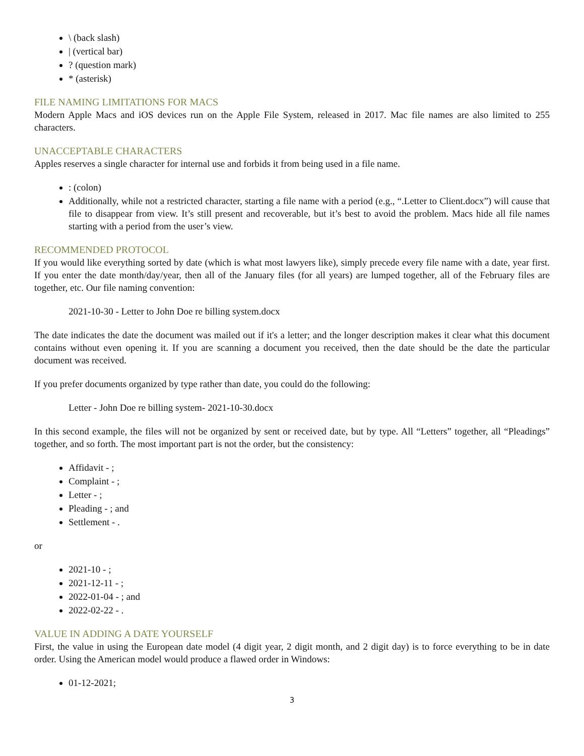\ (back slash)
| (vertical bar)
? (question mark)
* (asterisk)
FILE NAMING LIMITATIONS FOR MACS
Modern Apple Macs and iOS devices run on the Apple File System, released in 2017. Mac file names are also limited to 255 characters.
UNACCEPTABLE CHARACTERS
Apples reserves a single character for internal use and forbids it from being used in a file name.
: (colon)
Additionally, while not a restricted character, starting a file name with a period (e.g., “.Letter to Client.docx”) will cause that file to disappear from view. It’s still present and recoverable, but it’s best to avoid the problem. Macs hide all file names starting with a period from the user’s view.
RECOMMENDED PROTOCOL
If you would like everything sorted by date (which is what most lawyers like), simply precede every file name with a date, year first. If you enter the date month/day/year, then all of the January files (for all years) are lumped together, all of the February files are together, etc. Our file naming convention:
2021-10-30 - Letter to John Doe re billing system.docx
The date indicates the date the document was mailed out if it's a letter; and the longer description makes it clear what this document contains without even opening it. If you are scanning a document you received, then the date should be the date the particular document was received.
If you prefer documents organized by type rather than date, you could do the following:
Letter - John Doe re billing system- 2021-10-30.docx
In this second example, the files will not be organized by sent or received date, but by type. All “Letters” together, all “Pleadings” together, and so forth. The most important part is not the order, but the consistency:
Affidavit - ;
Complaint - ;
Letter - ;
Pleading - ; and
Settlement - .
or
2021-10 - ;
2021-12-11 - ;
2022-01-04 - ; and
2022-02-22 - .
VALUE IN ADDING A DATE YOURSELF
First, the value in using the European date model (4 digit year, 2 digit month, and 2 digit day) is to force everything to be in date order. Using the American model would produce a flawed order in Windows:
01-12-2021;
3